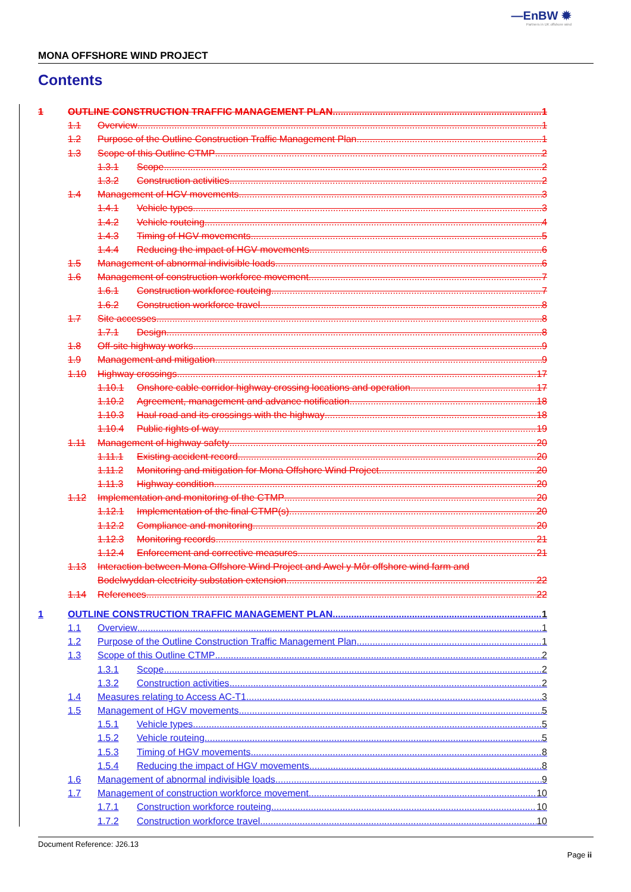—EnBW ✹
Partners in UK offshore wind
MONA OFFSHORE WIND PROJECT
Contents
1 OUTLINE CONSTRUCTION TRAFFIC MANAGEMENT PLAN 1
1.1 Overview 1
1.2 Purpose of the Outline Construction Traffic Management Plan 1
1.3 Scope of this Outline CTMP 2
1.3.1 Scope 2
1.3.2 Construction activities 2
1.4 Management of HGV movements 3
1.4.1 Vehicle types 3
1.4.2 Vehicle routeing 4
1.4.3 Timing of HGV movements 5
1.4.4 Reducing the impact of HGV movements 6
1.5 Management of abnormal indivisible loads 6
1.6 Management of construction workforce movement 7
1.6.1 Construction workforce routeing 7
1.6.2 Construction workforce travel 8
1.7 Site accesses 8
1.7.1 Design 8
1.8 Off-site highway works 9
1.9 Management and mitigation 9
1.10 Highway crossings 17
1.10.1 Onshore cable corridor highway crossing locations and operation 17
1.10.2 Agreement, management and advance notification 18
1.10.3 Haul road and its crossings with the highway 18
1.10.4 Public rights of way 19
1.11 Management of highway safety 20
1.11.1 Existing accident record 20
1.11.2 Monitoring and mitigation for Mona Offshore Wind Project 20
1.11.3 Highway condition 20
1.12 Implementation and monitoring of the CTMP 20
1.12.1 Implementation of the final CTMP(s) 20
1.12.2 Compliance and monitoring 20
1.12.3 Monitoring records 21
1.12.4 Enforcement and corrective measures 21
1.13 Interaction between Mona Offshore Wind Project and Awel y Môr offshore wind farm and
Bodelwyddan electricity substation extension 22
1.14 References 22
1 OUTLINE CONSTRUCTION TRAFFIC MANAGEMENT PLAN 1
1.1 Overview 1
1.2 Purpose of the Outline Construction Traffic Management Plan 1
1.3 Scope of this Outline CTMP 2
1.3.1 Scope 2
1.3.2 Construction activities 2
1.4 Measures relating to Access AC-T1 3
1.5 Management of HGV movements 5
1.5.1 Vehicle types 5
1.5.2 Vehicle routeing 5
1.5.3 Timing of HGV movements 8
1.5.4 Reducing the impact of HGV movements 8
1.6 Management of abnormal indivisible loads 9
1.7 Management of construction workforce movement 10
1.7.1 Construction workforce routeing 10
1.7.2 Construction workforce travel 10
Document Reference: J26.13
Page ii